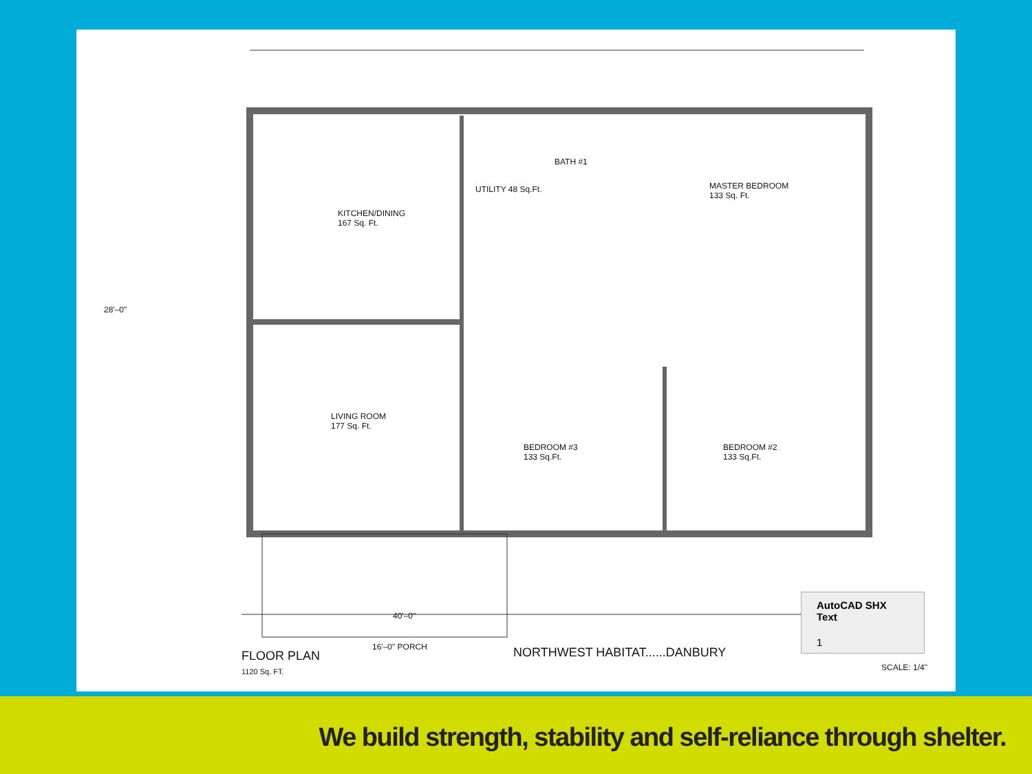KITCHEN/DINING
167 Sq. Ft.
UTILITY 48 Sq.Ft.
BATH #1
MASTER BEDROOM
133 Sq. Ft.
LIVING ROOM
177 Sq. Ft.
BEDROOM #3
133 Sq.Ft.
BEDROOM #2
133 Sq.Ft.
40'–0"
16'–0" PORCH
FLOOR PLAN
1120 Sq. FT.
NORTHWEST HABITAT......DANBURY
SCALE: 1/4"
28'–0"
AutoCAD SHX Text
1
We build strength, stability and self-reliance through shelter.